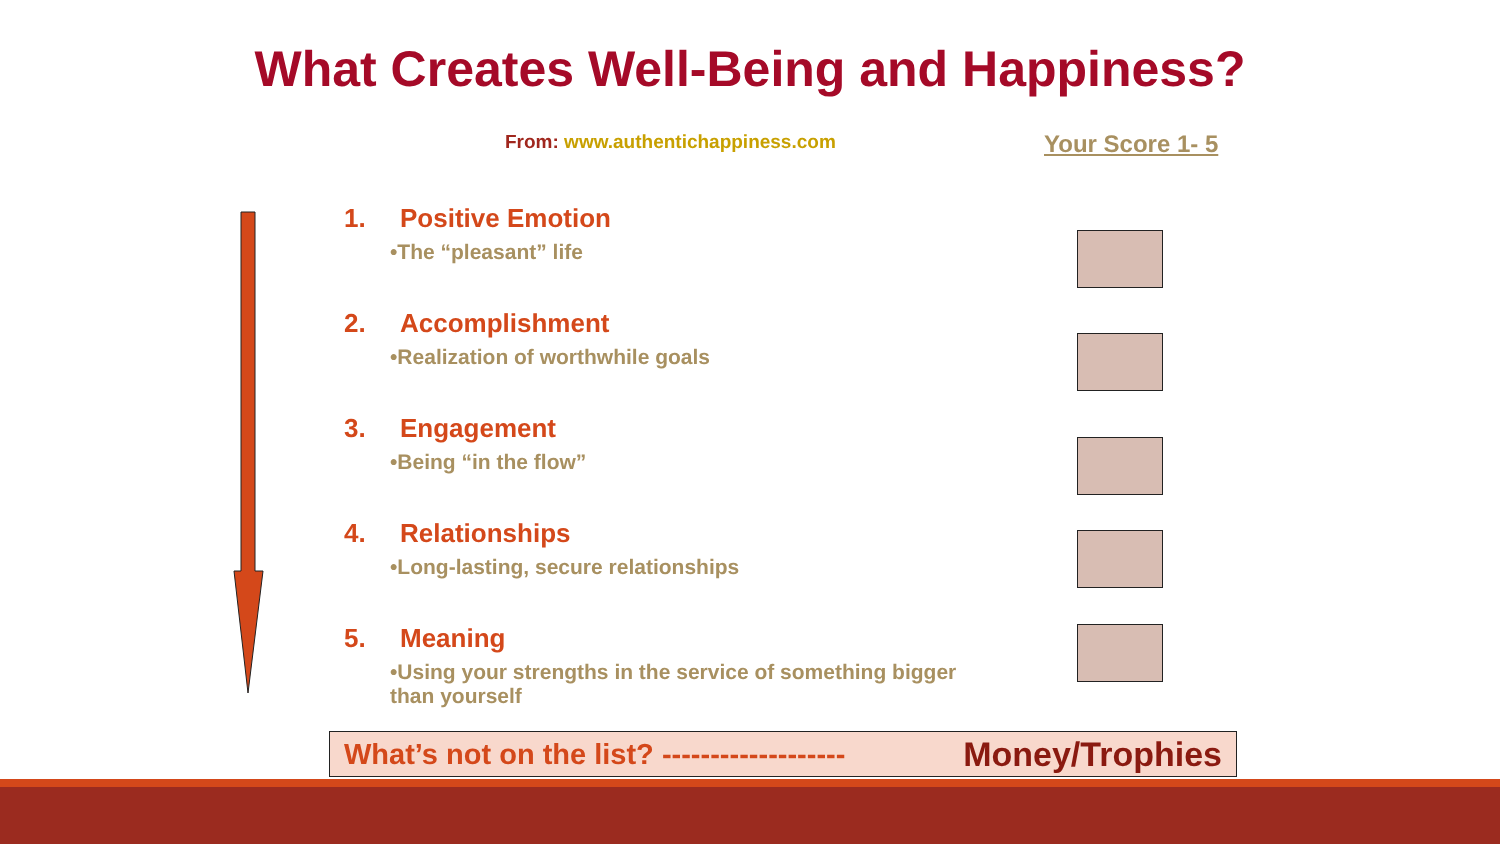What Creates Well-Being and Happiness?
From: www.authentichappiness.com
Your Score 1- 5
1. Positive Emotion
•The “pleasant” life
2. Accomplishment
•Realization of worthwhile goals
3. Engagement
•Being “in the flow”
4. Relationships
•Long-lasting, secure relationships
5. Meaning
•Using your strengths in the service of something bigger than yourself
What’s not on the list? ------------------- Money/Trophies